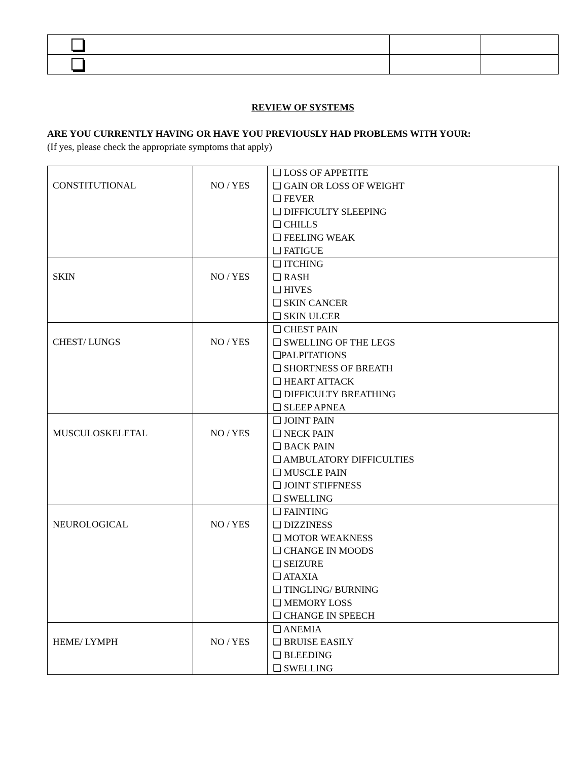REVIEW OF SYSTEMS
ARE YOU CURRENTLY HAVING OR HAVE YOU PREVIOUSLY HAD PROBLEMS WITH YOUR:
(If yes, please check the appropriate symptoms that apply)
| CONSTITUTIONAL | NO / YES | ❑ LOSS OF APPETITE ❑ GAIN OR LOSS OF WEIGHT ❑ FEVER ❑ DIFFICULTY SLEEPING ❑ CHILLS ❑ FEELING WEAK ❑ FATIGUE |
| SKIN | NO / YES | ❑ ITCHING ❑ RASH ❑ HIVES ❑ SKIN CANCER ❑ SKIN ULCER |
| CHEST/ LUNGS | NO / YES | ❑ CHEST PAIN ❑ SWELLING OF THE LEGS ❑PALPITATIONS ❑ SHORTNESS OF BREATH ❑ HEART ATTACK ❑ DIFFICULTY BREATHING ❑ SLEEP APNEA |
| MUSCULOSKELETAL | NO / YES | ❑ JOINT PAIN ❑ NECK PAIN ❑ BACK PAIN ❑ AMBULATORY DIFFICULTIES ❑ MUSCLE PAIN ❑ JOINT STIFFNESS ❑ SWELLING |
| NEUROLOGICAL | NO / YES | ❑ FAINTING ❑ DIZZINESS ❑ MOTOR WEAKNESS ❑ CHANGE IN MOODS ❑ SEIZURE ❑ ATAXIA ❑ TINGLING/ BURNING ❑ MEMORY LOSS ❑ CHANGE IN SPEECH |
| HEME/ LYMPH | NO / YES | ❑ ANEMIA ❑ BRUISE EASILY ❑ BLEEDING ❑ SWELLING |